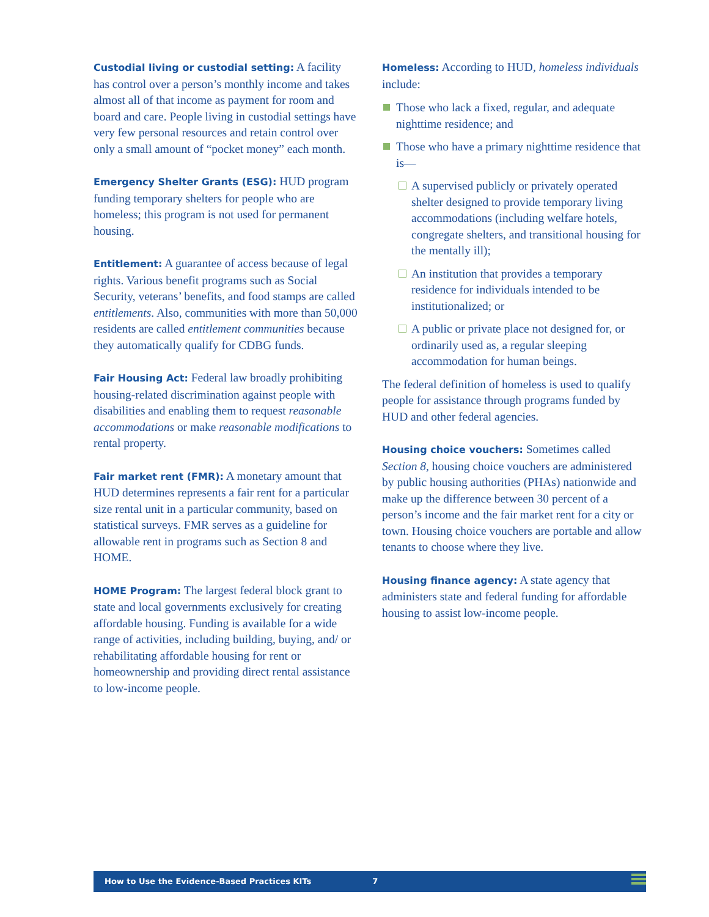Custodial living or custodial setting: A facility has control over a person’s monthly income and takes almost all of that income as payment for room and board and care. People living in custodial settings have very few personal resources and retain control over only a small amount of “pocket money” each month.
Emergency Shelter Grants (ESG): HUD program funding temporary shelters for people who are homeless; this program is not used for permanent housing.
Entitlement: A guarantee of access because of legal rights. Various benefit programs such as Social Security, veterans’ benefits, and food stamps are called entitlements. Also, communities with more than 50,000 residents are called entitlement communities because they automatically qualify for CDBG funds.
Fair Housing Act: Federal law broadly prohibiting housing-related discrimination against people with disabilities and enabling them to request reasonable accommodations or make reasonable modifications to rental property.
Fair market rent (FMR): A monetary amount that HUD determines represents a fair rent for a particular size rental unit in a particular community, based on statistical surveys. FMR serves as a guideline for allowable rent in programs such as Section 8 and HOME.
HOME Program: The largest federal block grant to state and local governments exclusively for creating affordable housing. Funding is available for a wide range of activities, including building, buying, and/ or rehabilitating affordable housing for rent or homeownership and providing direct rental assistance to low-income people.
Homeless: According to HUD, homeless individuals include:
Those who lack a fixed, regular, and adequate nighttime residence; and
Those who have a primary nighttime residence that is—
A supervised publicly or privately operated shelter designed to provide temporary living accommodations (including welfare hotels, congregate shelters, and transitional housing for the mentally ill);
An institution that provides a temporary residence for individuals intended to be institutionalized; or
A public or private place not designed for, or ordinarily used as, a regular sleeping accommodation for human beings.
The federal definition of homeless is used to qualify people for assistance through programs funded by HUD and other federal agencies.
Housing choice vouchers: Sometimes called Section 8, housing choice vouchers are administered by public housing authorities (PHAs) nationwide and make up the difference between 30 percent of a person’s income and the fair market rent for a city or town. Housing choice vouchers are portable and allow tenants to choose where they live.
Housing finance agency: A state agency that administers state and federal funding for affordable housing to assist low-income people.
How to Use the Evidence-Based Practices KITs 7